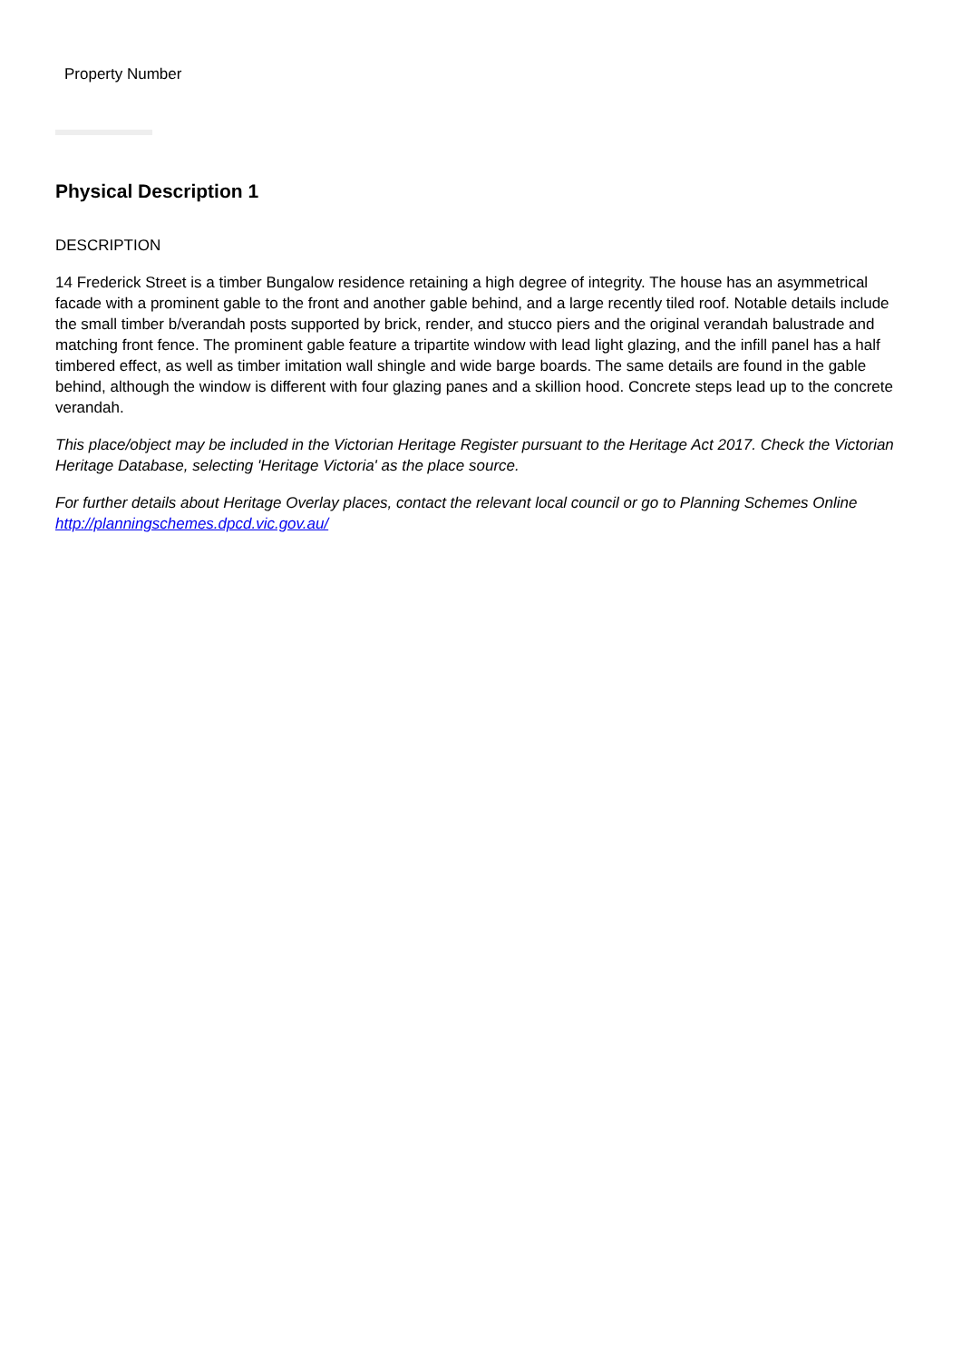Property Number
Physical Description 1
DESCRIPTION
14 Frederick Street is a timber Bungalow residence retaining a high degree of integrity. The house has an asymmetrical facade with a prominent gable to the front and another gable behind, and a large recently tiled roof. Notable details include the small timber b/verandah posts supported by brick, render, and stucco piers and the original verandah balustrade and matching front fence. The prominent gable feature a tripartite window with lead light glazing, and the infill panel has a half timbered effect, as well as timber imitation wall shingle and wide barge boards. The same details are found in the gable behind, although the window is different with four glazing panes and a skillion hood. Concrete steps lead up to the concrete verandah.
This place/object may be included in the Victorian Heritage Register pursuant to the Heritage Act 2017. Check the Victorian Heritage Database, selecting 'Heritage Victoria' as the place source.
For further details about Heritage Overlay places, contact the relevant local council or go to Planning Schemes Online http://planningschemes.dpcd.vic.gov.au/